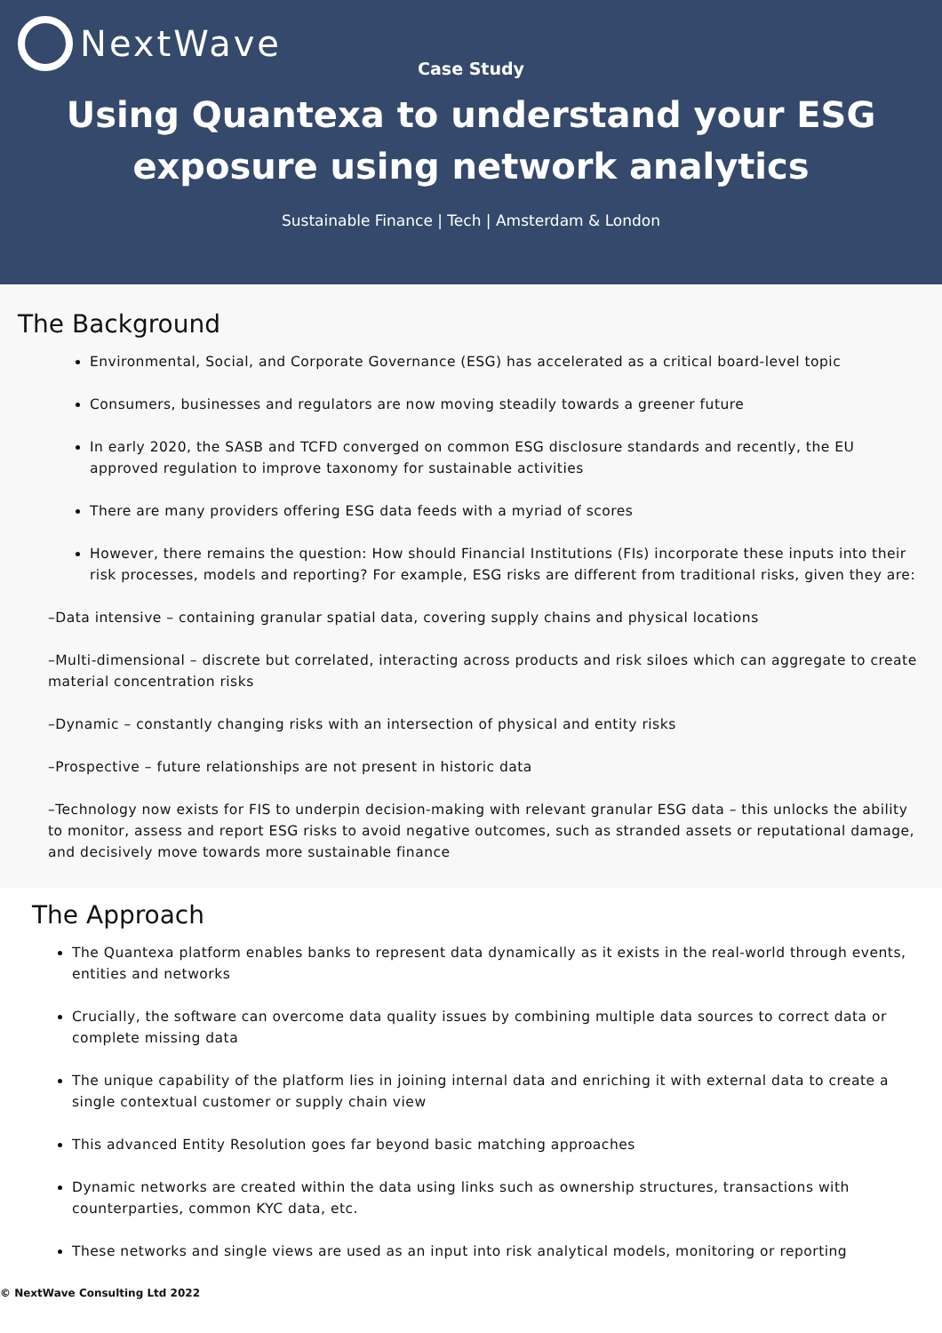NextWave
Case Study
Using Quantexa to understand your ESG exposure using network analytics
Sustainable Finance | Tech | Amsterdam & London
The Background
Environmental, Social, and Corporate Governance (ESG) has accelerated as a critical board-level topic
Consumers, businesses and regulators are now moving steadily towards a greener future
In early 2020, the SASB and TCFD converged on common ESG disclosure standards and recently, the EU approved regulation to improve taxonomy for sustainable activities
There are many providers offering ESG data feeds with a myriad of scores
However, there remains the question: How should Financial Institutions (FIs) incorporate these inputs into their risk processes, models and reporting? For example, ESG risks are different from traditional risks, given they are:
–Data intensive – containing granular spatial data, covering supply chains and physical locations
–Multi-dimensional – discrete but correlated, interacting across products and risk siloes which can aggregate to create material concentration risks
–Dynamic – constantly changing risks with an intersection of physical and entity risks
–Prospective – future relationships are not present in historic data
–Technology now exists for FIS to underpin decision-making with relevant granular ESG data – this unlocks the ability to monitor, assess and report ESG risks to avoid negative outcomes, such as stranded assets or reputational damage, and decisively move towards more sustainable finance
The Approach
The Quantexa platform enables banks to represent data dynamically as it exists in the real-world through events, entities and networks
Crucially, the software can overcome data quality issues by combining multiple data sources to correct data or complete missing data
The unique capability of the platform lies in joining internal data and enriching it with external data to create a single contextual customer or supply chain view
This advanced Entity Resolution goes far beyond basic matching approaches
Dynamic networks are created within the data using links such as ownership structures, transactions with counterparties, common KYC data, etc.
These networks and single views are used as an input into risk analytical models, monitoring or reporting
© NextWave Consulting Ltd 2022